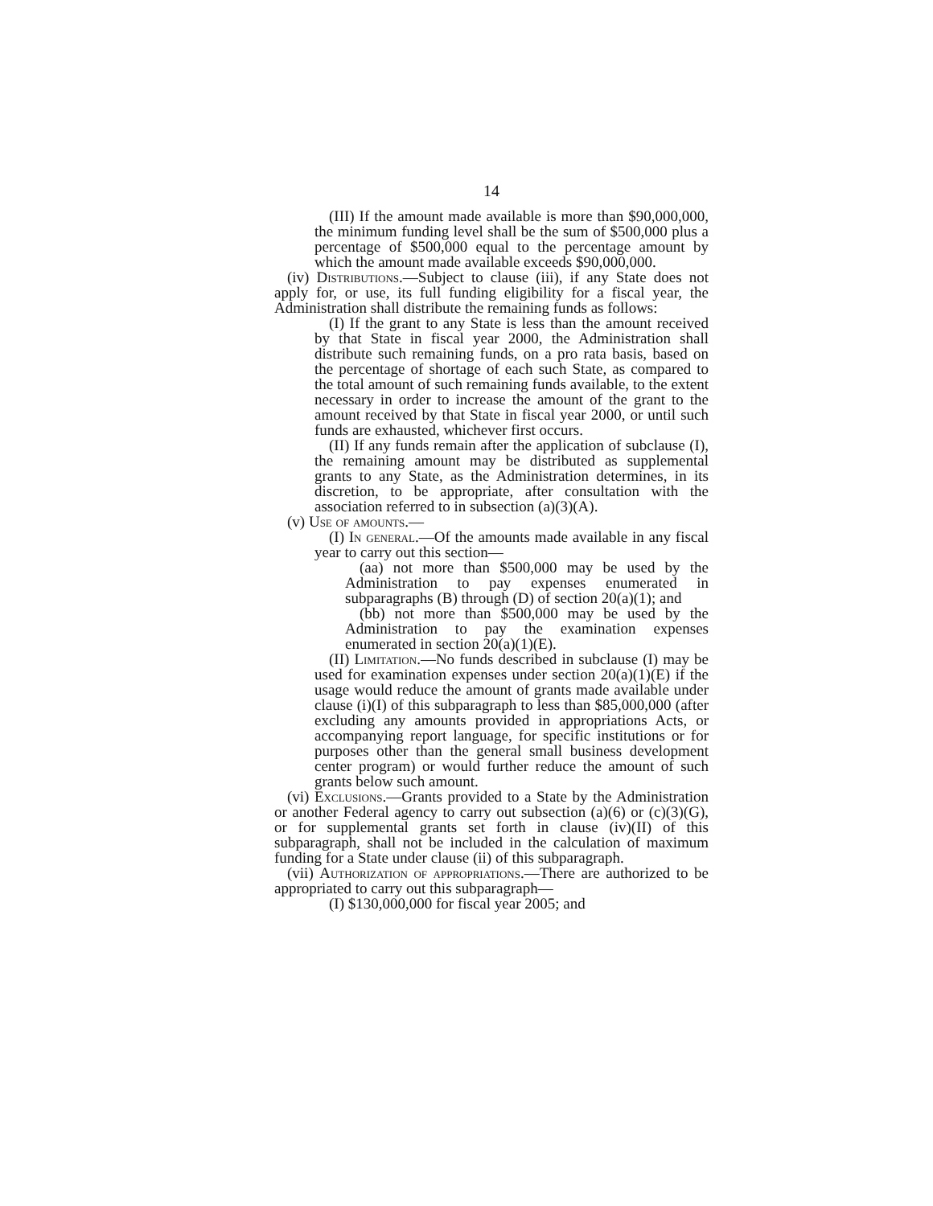14
(III) If the amount made available is more than $90,000,000, the minimum funding level shall be the sum of $500,000 plus a percentage of $500,000 equal to the percentage amount by which the amount made available exceeds $90,000,000.
(iv) Distributions.—Subject to clause (iii), if any State does not apply for, or use, its full funding eligibility for a fiscal year, the Administration shall distribute the remaining funds as follows:
(I) If the grant to any State is less than the amount received by that State in fiscal year 2000, the Administration shall distribute such remaining funds, on a pro rata basis, based on the percentage of shortage of each such State, as compared to the total amount of such remaining funds available, to the extent necessary in order to increase the amount of the grant to the amount received by that State in fiscal year 2000, or until such funds are exhausted, whichever first occurs.
(II) If any funds remain after the application of subclause (I), the remaining amount may be distributed as supplemental grants to any State, as the Administration determines, in its discretion, to be appropriate, after consultation with the association referred to in subsection (a)(3)(A).
(v) Use of amounts.—
(I) In general.—Of the amounts made available in any fiscal year to carry out this section—
(aa) not more than $500,000 may be used by the Administration to pay expenses enumerated in subparagraphs (B) through (D) of section 20(a)(1); and
(bb) not more than $500,000 may be used by the Administration to pay the examination expenses enumerated in section 20(a)(1)(E).
(II) Limitation.—No funds described in subclause (I) may be used for examination expenses under section 20(a)(1)(E) if the usage would reduce the amount of grants made available under clause (i)(I) of this subparagraph to less than $85,000,000 (after excluding any amounts provided in appropriations Acts, or accompanying report language, for specific institutions or for purposes other than the general small business development center program) or would further reduce the amount of such grants below such amount.
(vi) Exclusions.—Grants provided to a State by the Administration or another Federal agency to carry out subsection (a)(6) or (c)(3)(G), or for supplemental grants set forth in clause (iv)(II) of this subparagraph, shall not be included in the calculation of maximum funding for a State under clause (ii) of this subparagraph.
(vii) Authorization of appropriations.—There are authorized to be appropriated to carry out this subparagraph—
(I) $130,000,000 for fiscal year 2005; and